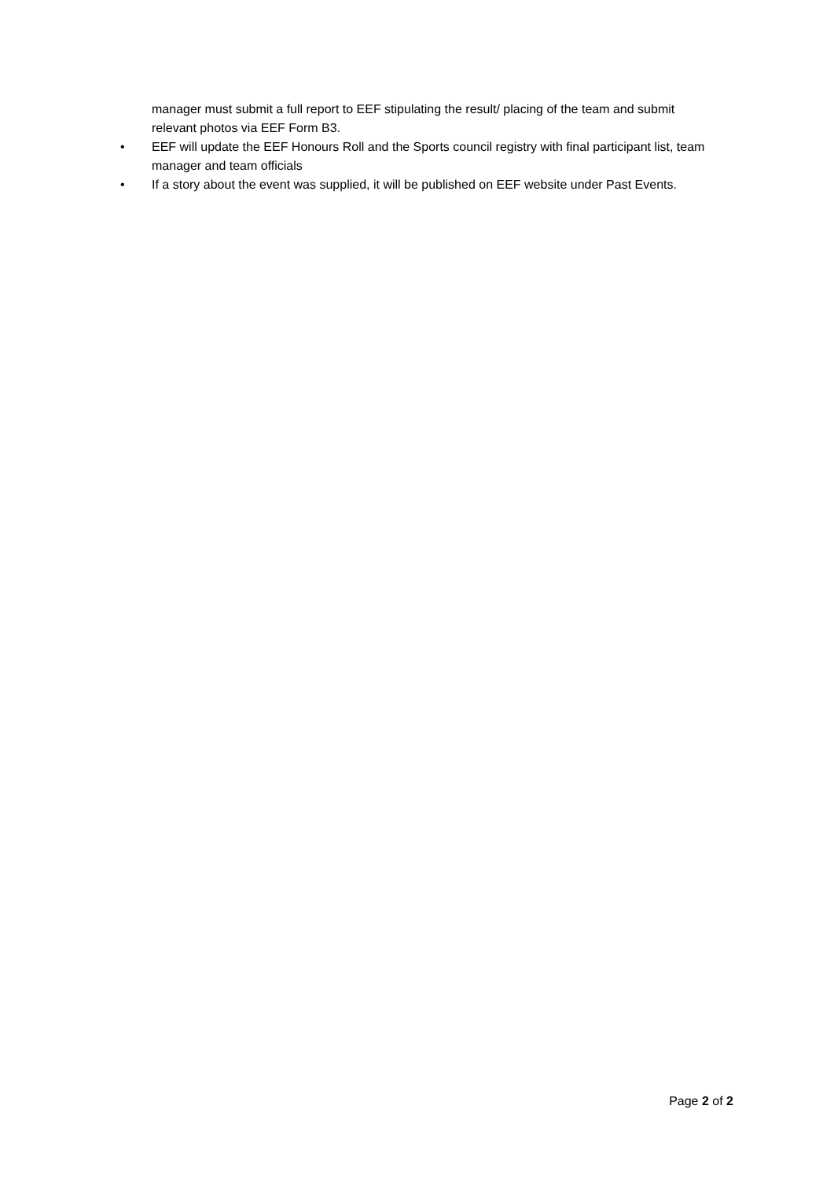manager must submit a full report to EEF stipulating the result/ placing of the team and submit relevant photos via EEF Form B3.
• EEF will update the EEF Honours Roll and the Sports council registry with final participant list, team manager and team officials
• If a story about the event was supplied, it will be published on EEF website under Past Events.
Page 2 of 2